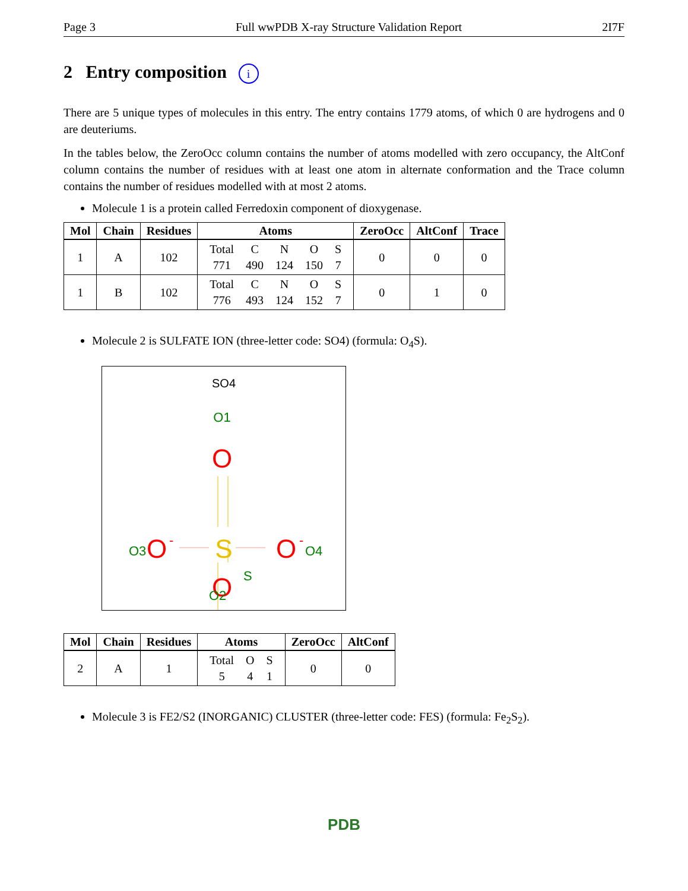Page 3 Full wwPDB X-ray Structure Validation Report 2I7F
2 Entry composition i
There are 5 unique types of molecules in this entry. The entry contains 1779 atoms, of which 0 are hydrogens and 0 are deuteriums.
In the tables below, the ZeroOcc column contains the number of atoms modelled with zero occupancy, the AltConf column contains the number of residues with at least one atom in alternate conformation and the Trace column contains the number of residues modelled with at most 2 atoms.
Molecule 1 is a protein called Ferredoxin component of dioxygenase.
| Mol | Chain | Residues | Atoms | ZeroOcc | AltConf | Trace |
| --- | --- | --- | --- | --- | --- | --- |
| 1 | A | 102 | / Total / C / N / O / S / / 771 / 490 / 124 / 150 / 7 / | 0 | 0 | 0 |
| 1 | B | 102 | / Total / C / N / O / S / / 776 / 493 / 124 / 152 / 7 / | 0 | 1 | 0 |
Molecule 2 is SULFATE ION (three-letter code: SO4) (formula: O<sub>4</sub>S).
SO4
O1
O
O3
O
-
S
S
O
-
O4
O
O2
| Mol | Chain | Residues | Atoms | ZeroOcc | AltConf |
| --- | --- | --- | --- | --- | --- |
| 2 | A | 1 | / Total / O / S / / 5 / 4 / 1 / | 0 | 0 |
Molecule 3 is FE2/S2 (INORGANIC) CLUSTER (three-letter code: FES) (formula: Fe<sub>2</sub>S<sub>2</sub>).
PDB